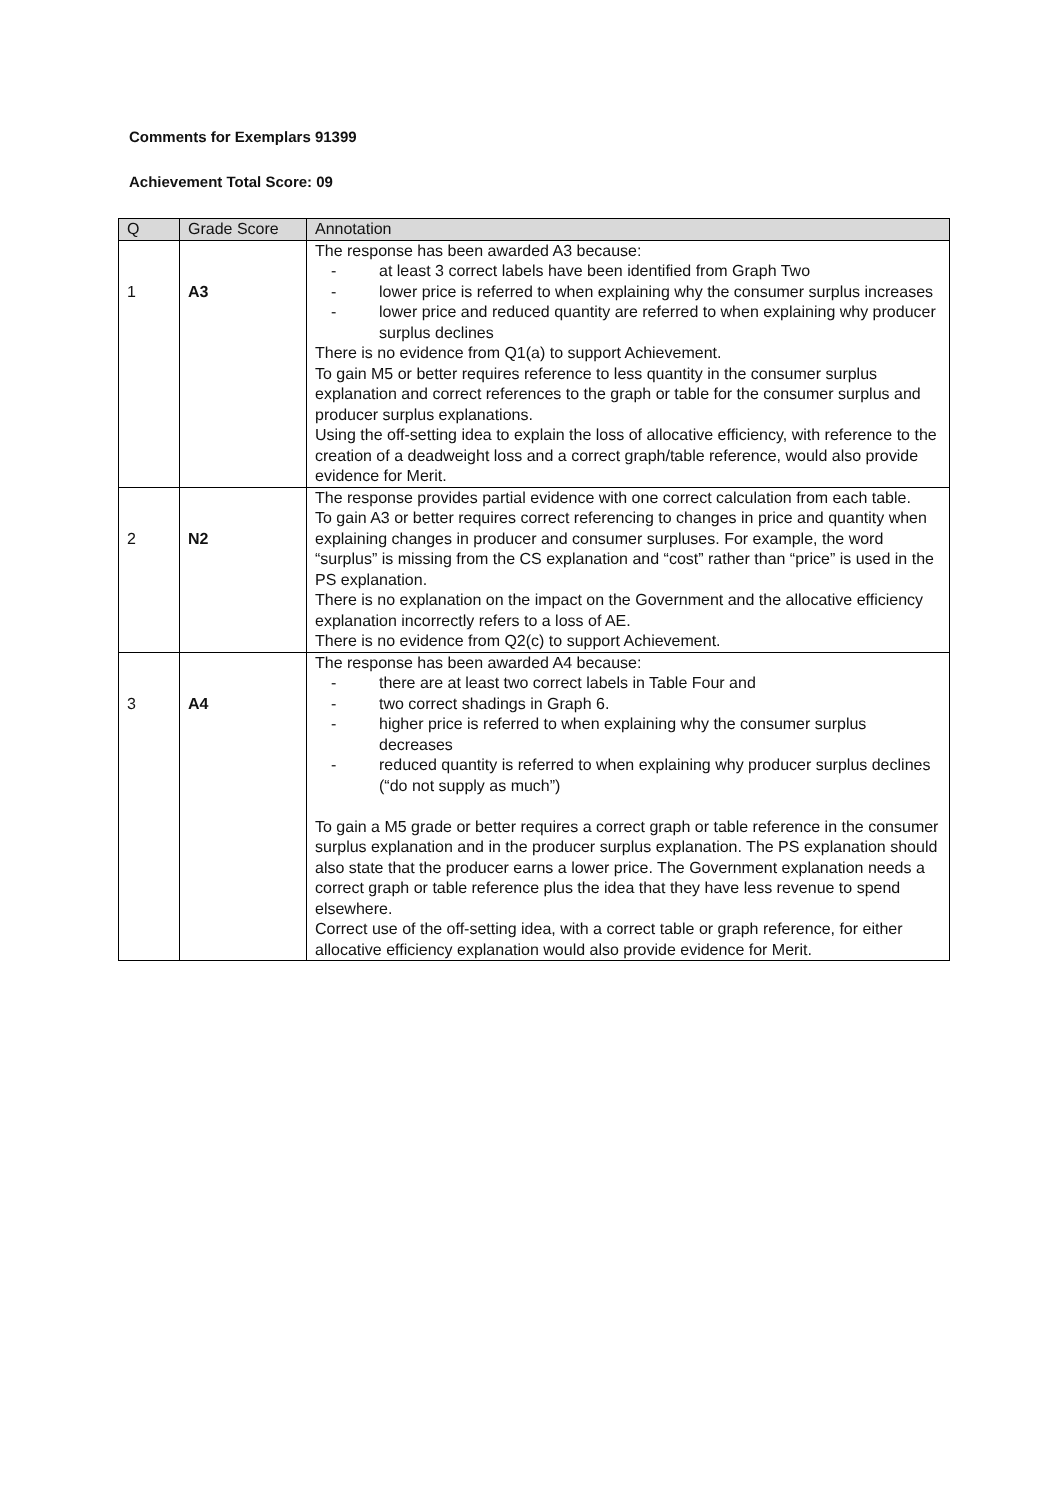Comments for Exemplars 91399
Achievement Total Score: 09
| Q | Grade Score | Annotation |
| --- | --- | --- |
| 1 | A3 | The response has been awarded A3 because: - at least 3 correct labels have been identified from Graph Two - lower price is referred to when explaining why the consumer surplus increases - lower price and reduced quantity are referred to when explaining why producer surplus declines There is no evidence from Q1(a) to support Achievement. To gain M5 or better requires reference to less quantity in the consumer surplus explanation and correct references to the graph or table for the consumer surplus and producer surplus explanations. Using the off-setting idea to explain the loss of allocative efficiency, with reference to the creation of a deadweight loss and a correct graph/table reference, would also provide evidence for Merit. |
| 2 | N2 | The response provides partial evidence with one correct calculation from each table. To gain A3 or better requires correct referencing to changes in price and quantity when explaining changes in producer and consumer surpluses. For example, the word “surplus” is missing from the CS explanation and “cost” rather than “price” is used in the PS explanation. There is no explanation on the impact on the Government and the allocative efficiency explanation incorrectly refers to a loss of AE. There is no evidence from Q2(c) to support Achievement. |
| 3 | A4 | The response has been awarded A4 because: - there are at least two correct labels in Table Four and - two correct shadings in Graph 6. - higher price is referred to when explaining why the consumer surplus decreases - reduced quantity is referred to when explaining why producer surplus declines (“do not supply as much”) To gain a M5 grade or better requires a correct graph or table reference in the consumer surplus explanation and in the producer surplus explanation. The PS explanation should also state that the producer earns a lower price. The Government explanation needs a correct graph or table reference plus the idea that they have less revenue to spend elsewhere. Correct use of the off-setting idea, with a correct table or graph reference, for either allocative efficiency explanation would also provide evidence for Merit. |